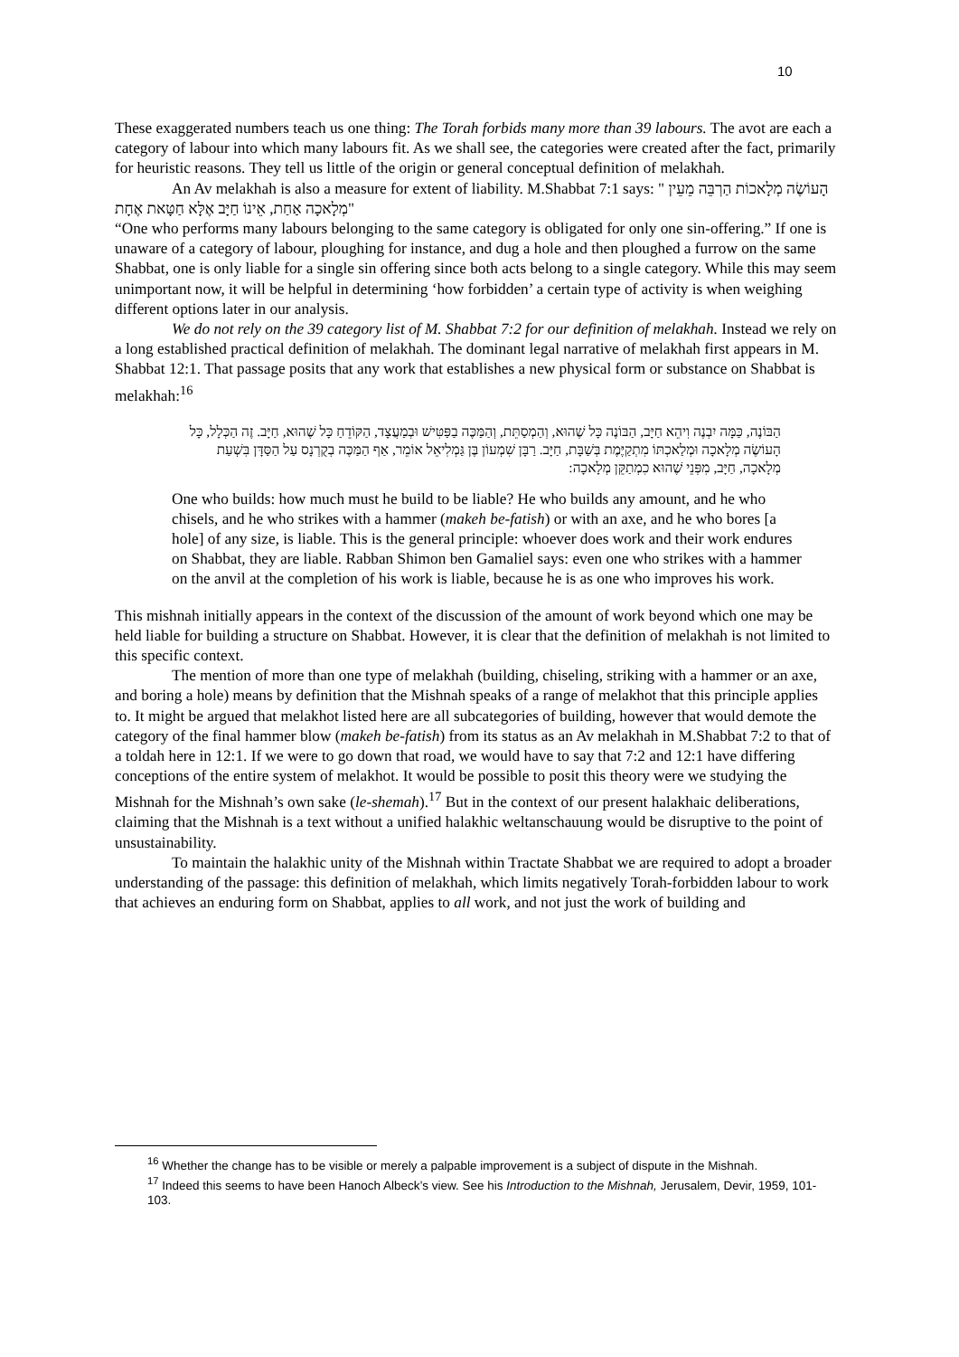10
These exaggerated numbers teach us one thing: The Torah forbids many more than 39 labours. The avot are each a category of labour into which many labours fit. As we shall see, the categories were created after the fact, primarily for heuristic reasons. They tell us little of the origin or general conceptual definition of melakhah.
An Av melakhah is also a measure for extent of liability. M.Shabbat 7:1 says: " הָעוֹשֶׂה מְלָאכוֹת הַרְבֵּה מֵעֵין מְלָאכָה אַחַת, אֵינוֹ חַיָּב אֶלָּא חַטָּאת אֶחָת"
“One who performs many labours belonging to the same category is obligated for only one sin-offering.” If one is unaware of a category of labour, ploughing for instance, and dug a hole and then ploughed a furrow on the same Shabbat, one is only liable for a single sin offering since both acts belong to a single category. While this may seem unimportant now, it will be helpful in determining ‘how forbidden’ a certain type of activity is when weighing different options later in our analysis.
We do not rely on the 39 category list of M. Shabbat 7:2 for our definition of melakhah. Instead we rely on a long established practical definition of melakhah. The dominant legal narrative of melakhah first appears in M. Shabbat 12:1. That passage posits that any work that establishes a new physical form or substance on Shabbat is melakhah:<sup>16</sup>
הַבּוֹנֶה, כַּמָּה יִבְנֶה וִיהֵא חַיָּב, הַבּוֹנֶה כָּל שֶׁהוּא, וְהַמְסַתֵּת, וְהַמַּכֶּה בַפַּטִּישׁ וּבְמַעֲצָד, הַקּוֹדֵחַ כָּל שֶׁהוּא, חַיָּב. זֶה הַכְּלָל, כָּל הָעוֹשֶׂה מְלָאכָה וּמְלַאכְתּוֹ מִתְקַיֶּמֶת בְּשַׁבָּת, חַיָּב. רַבָּן שִׁמְעוֹן בֶּן גַּמְלִיאֵל אוֹמֵר, אַף הַמַּכֶּה בְקֻרְנָס עַל הַסַּדָּן בִּשְׁעַת מְלָאכָה, חַיָּב, מִפְּנֵי שֶׁהוּא כִמְתַקֵּן מְלָאכָה:
One who builds: how much must he build to be liable? He who builds any amount, and he who chisels, and he who strikes with a hammer (makeh be-fatish) or with an axe, and he who bores [a hole] of any size, is liable. This is the general principle: whoever does work and their work endures on Shabbat, they are liable. Rabban Shimon ben Gamaliel says: even one who strikes with a hammer on the anvil at the completion of his work is liable, because he is as one who improves his work.
This mishnah initially appears in the context of the discussion of the amount of work beyond which one may be held liable for building a structure on Shabbat. However, it is clear that the definition of melakhah is not limited to this specific context.
The mention of more than one type of melakhah (building, chiseling, striking with a hammer or an axe, and boring a hole) means by definition that the Mishnah speaks of a range of melakhot that this principle applies to. It might be argued that melakhot listed here are all subcategories of building, however that would demote the category of the final hammer blow (makeh be-fatish) from its status as an Av melakhah in M.Shabbat 7:2 to that of a toldah here in 12:1. If we were to go down that road, we would have to say that 7:2 and 12:1 have differing conceptions of the entire system of melakhot. It would be possible to posit this theory were we studying the Mishnah for the Mishnah’s own sake (le-shemah).<sup>17</sup> But in the context of our present halakhaic deliberations, claiming that the Mishnah is a text without a unified halakhic weltanschauung would be disruptive to the point of unsustainability.
To maintain the halakhic unity of the Mishnah within Tractate Shabbat we are required to adopt a broader understanding of the passage: this definition of melakhah, which limits negatively Torah-forbidden labour to work that achieves an enduring form on Shabbat, applies to all work, and not just the work of building and
<sup>16</sup> Whether the change has to be visible or merely a palpable improvement is a subject of dispute in the Mishnah.
<sup>17</sup> Indeed this seems to have been Hanoch Albeck’s view. See his Introduction to the Mishnah, Jerusalem, Devir, 1959, 101-103.